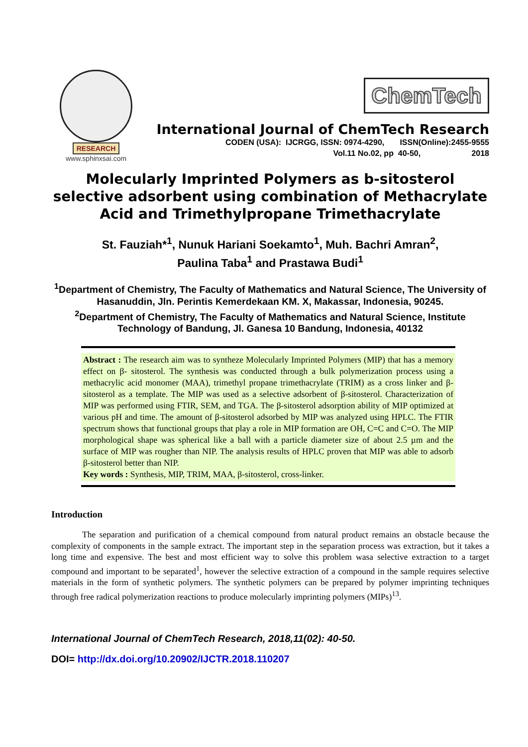RESEARCH
www.sphinxsai.com
ChemTech
International Journal of ChemTech Research
CODEN (USA): IJCRGG, ISSN: 0974-4290, ISSN(Online):2455-9555
Vol.11 No.02, pp 40-50, 2018
Molecularly Imprinted Polymers as b-sitosterol selective adsorbent using combination of Methacrylate Acid and Trimethylpropane Trimethacrylate
St. Fauziah*<sup>1</sup>, Nunuk Hariani Soekamto<sup>1</sup>, Muh. Bachri Amran<sup>2</sup>,
Paulina Taba<sup>1</sup> and Prastawa Budi<sup>1</sup>
<sup>1</sup> Department of Chemistry, The Faculty of Mathematics and Natural Science, The University of Hasanuddin, Jln. Perintis Kemerdekaan KM. X, Makassar, Indonesia, 90245.
<sup>2</sup> Department of Chemistry, The Faculty of Mathematics and Natural Science, Institute Technology of Bandung, Jl. Ganesa 10 Bandung, Indonesia, 40132
Abstract : The research aim was to syntheze Molecularly Imprinted Polymers (MIP) that has a memory effect on β- sitosterol. The synthesis was conducted through a bulk polymerization process using a methacrylic acid monomer (MAA), trimethyl propane trimethacrylate (TRIM) as a cross linker and β-sitosterol as a template. The MIP was used as a selective adsorbent of β-sitosterol. Characterization of MIP was performed using FTIR, SEM, and TGA. The β-sitosterol adsorption ability of MIP optimized at various pH and time. The amount of β-sitosterol adsorbed by MIP was analyzed using HPLC. The FTIR spectrum shows that functional groups that play a role in MIP formation are OH, C=C and C=O. The MIP morphological shape was spherical like a ball with a particle diameter size of about 2.5 µm and the surface of MIP was rougher than NIP. The analysis results of HPLC proven that MIP was able to adsorb β-sitosterol better than NIP.
Key words : Synthesis, MIP, TRIM, MAA, β-sitosterol, cross-linker.
Introduction
The separation and purification of a chemical compound from natural product remains an obstacle because the complexity of components in the sample extract. The important step in the separation process was extraction, but it takes a long time and expensive. The best and most efficient way to solve this problem wasa selective extraction to a target compound and important to be separated<sup>1</sup>, however the selective extraction of a compound in the sample requires selective materials in the form of synthetic polymers. The synthetic polymers can be prepared by polymer imprinting techniques through free radical polymerization reactions to produce molecularly imprinting polymers (MIPs)<sup>13</sup>.
International Journal of ChemTech Research, 2018,11(02): 40-50.
DOI= http://dx.doi.org/10.20902/IJCTR.2018.110207